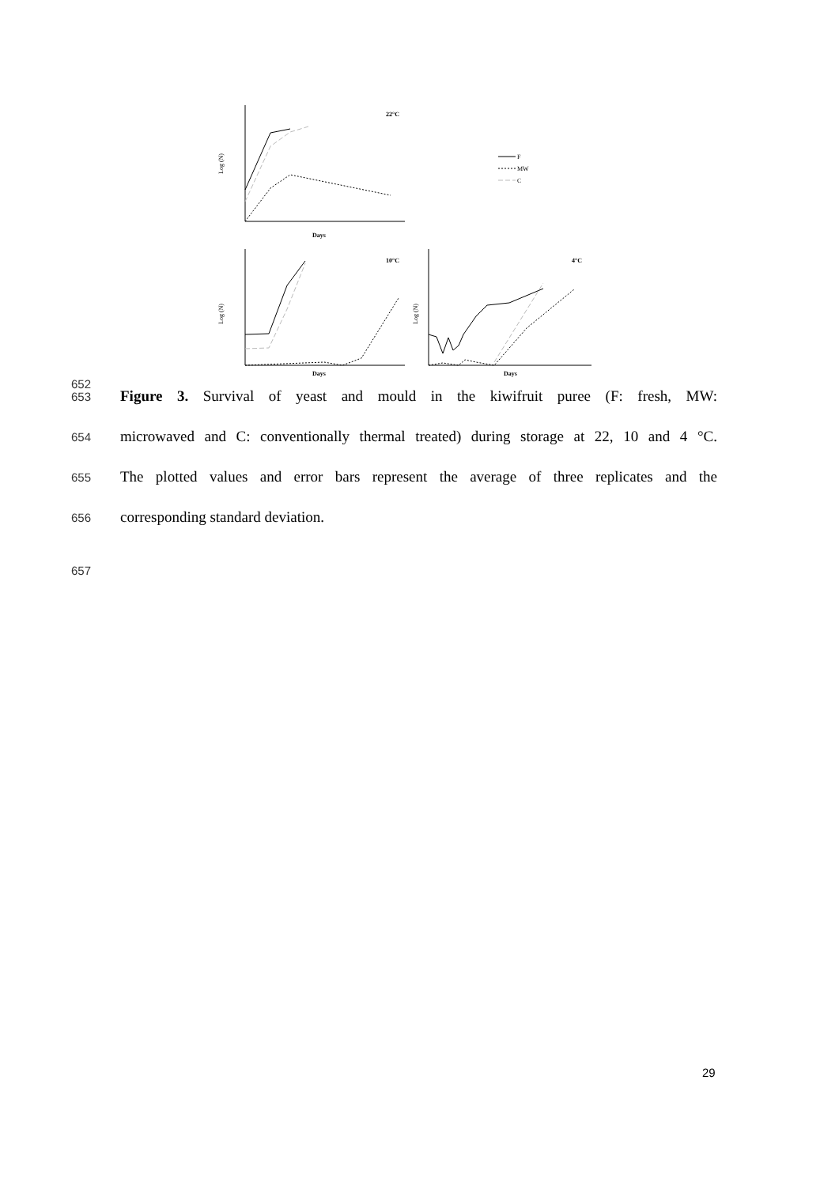22°C
F
MW
C
Days
10°C
4°C
Days
Days
Log (N)
Log (N)
Log (N)
652
653 Figure 3. Survival of yeast and mould in the kiwifruit puree (F: fresh, MW:
654 microwaved and C: conventionally thermal treated) during storage at 22, 10 and 4 °C.
655 The plotted values and error bars represent the average of three replicates and the
656 corresponding standard deviation.
657
29